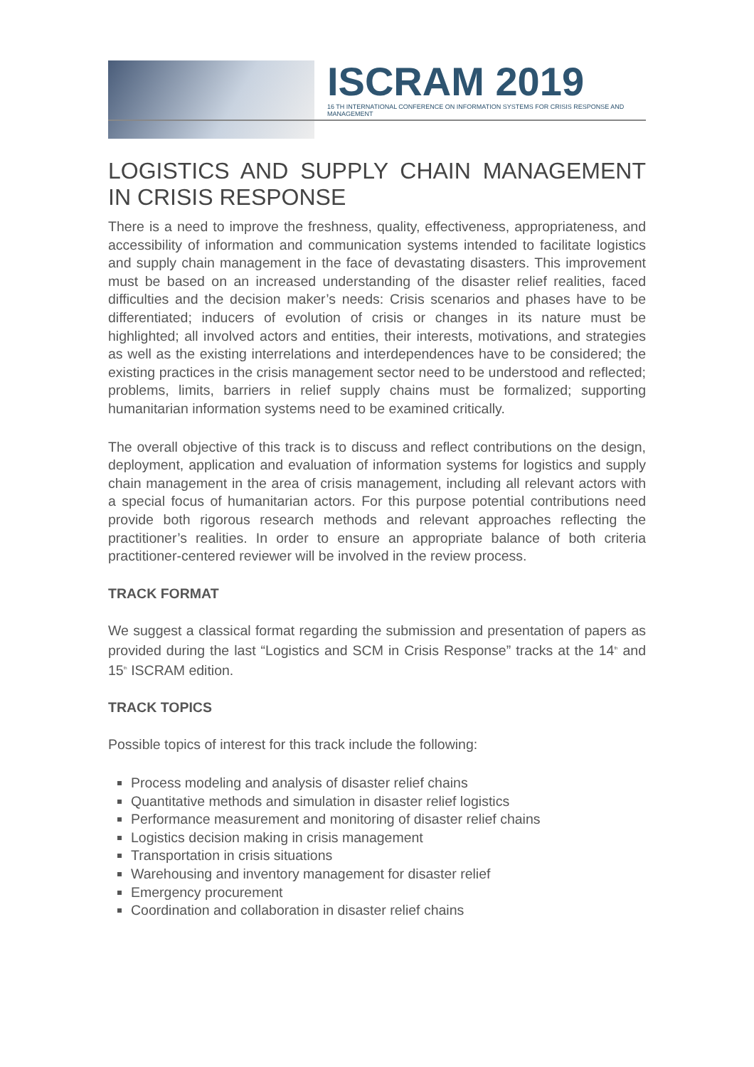ISCRAM 2019
16 TH INTERNATIONAL CONFERENCE ON INFORMATION SYSTEMS FOR CRISIS RESPONSE AND MANAGEMENT
LOGISTICS AND SUPPLY CHAIN MANAGEMENT IN CRISIS RESPONSE
There is a need to improve the freshness, quality, effectiveness, appropriateness, and accessibility of information and communication systems intended to facilitate logistics and supply chain management in the face of devastating disasters. This improvement must be based on an increased understanding of the disaster relief realities, faced difficulties and the decision maker’s needs: Crisis scenarios and phases have to be differentiated; inducers of evolution of crisis or changes in its nature must be highlighted; all involved actors and entities, their interests, motivations, and strategies as well as the existing interrelations and interdependences have to be considered; the existing practices in the crisis management sector need to be understood and reflected; problems, limits, barriers in relief supply chains must be formalized; supporting humanitarian information systems need to be examined critically.
The overall objective of this track is to discuss and reflect contributions on the design, deployment, application and evaluation of information systems for logistics and supply chain management in the area of crisis management, including all relevant actors with a special focus of humanitarian actors. For this purpose potential contributions need provide both rigorous research methods and relevant approaches reflecting the practitioner’s realities. In order to ensure an appropriate balance of both criteria practitioner-centered reviewer will be involved in the review process.
TRACK FORMAT
We suggest a classical format regarding the submission and presentation of papers as provided during the last “Logistics and SCM in Crisis Response” tracks at the 14<sup>th</sup> and 15<sup>th</sup> ISCRAM edition.
TRACK TOPICS
Possible topics of interest for this track include the following:
Process modeling and analysis of disaster relief chains
Quantitative methods and simulation in disaster relief logistics
Performance measurement and monitoring of disaster relief chains
Logistics decision making in crisis management
Transportation in crisis situations
Warehousing and inventory management for disaster relief
Emergency procurement
Coordination and collaboration in disaster relief chains